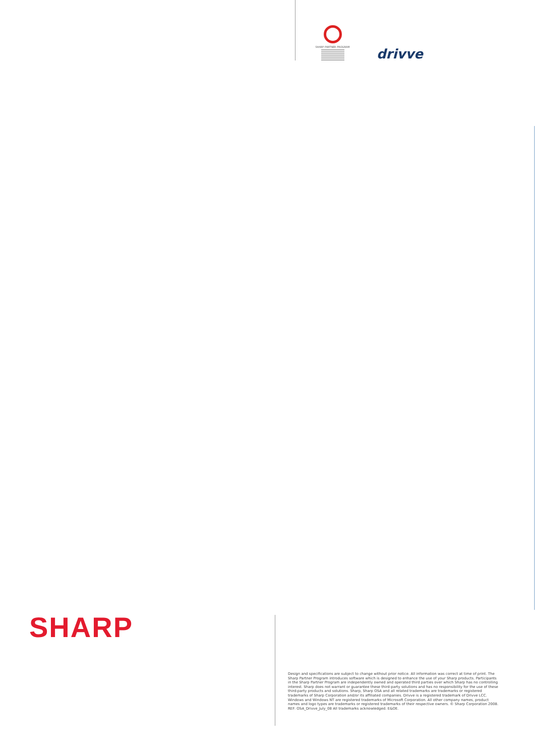SHARP PARTNER PROGRAM
drivve
SHARP
Design and specifications are subject to change without prior notice. All information was correct at time of print. The Sharp Partner Program introduces software which is designed to enhance the use of your Sharp products. Participants in the Sharp Partner Program are independently owned and operated third parties over which Sharp has no controlling interest. Sharp does not warrant or guarantee these third-party solutions and has no responsibility for the use of these third-party products and solutions. Sharp, Sharp OSA and all related trademarks are trademarks or registered trademarks of Sharp Corporation and/or its affiliated companies. Drivve is a registered trademark of Drivve LCC. Windows and Windows NT are registered trademarks of Microsoft Corporation. All other company names, product names and logo types are trademarks or registered trademarks of their respective owners. © Sharp Corporation 2008.
REF: OSA_Drivve_July_08 All trademarks acknowledged. E&OE.